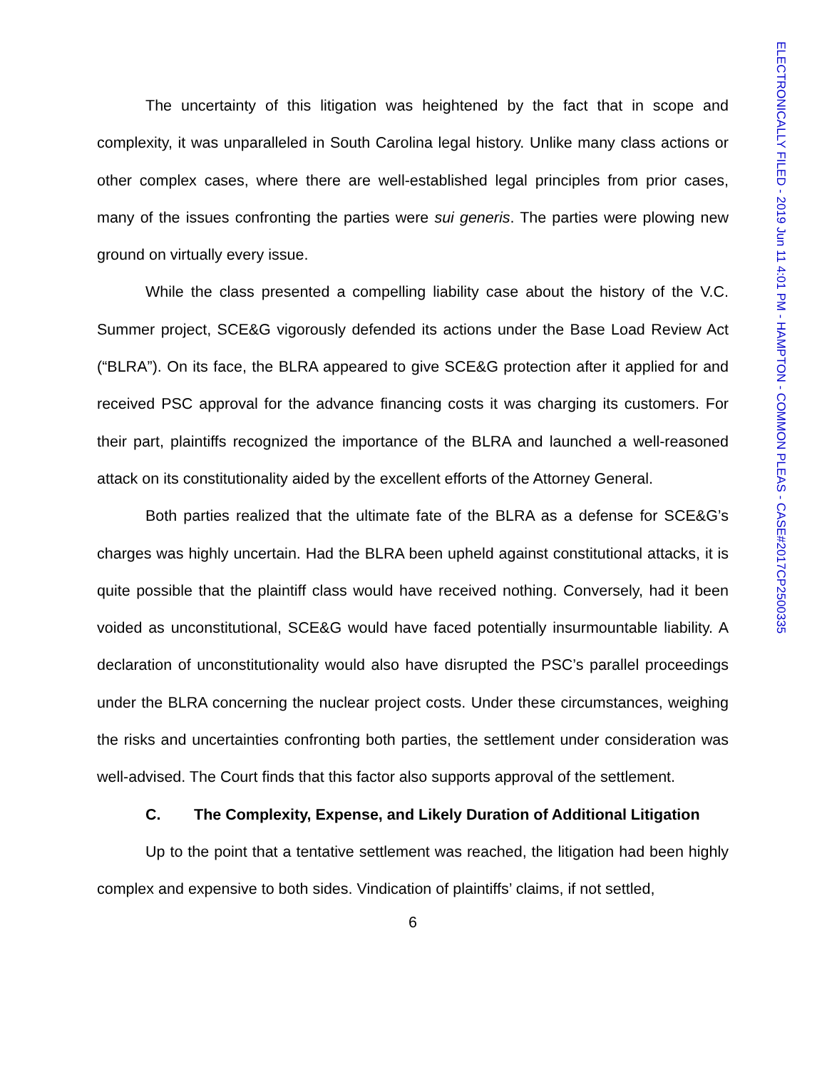ELECTRONICALLY FILED - 2019 Jun 11 4:01 PM - HAMPTON - COMMON PLEAS - CASE#2017CP2500335
The uncertainty of this litigation was heightened by the fact that in scope and complexity, it was unparalleled in South Carolina legal history. Unlike many class actions or other complex cases, where there are well-established legal principles from prior cases, many of the issues confronting the parties were sui generis. The parties were plowing new ground on virtually every issue.
While the class presented a compelling liability case about the history of the V.C. Summer project, SCE&G vigorously defended its actions under the Base Load Review Act (“BLRA”). On its face, the BLRA appeared to give SCE&G protection after it applied for and received PSC approval for the advance financing costs it was charging its customers. For their part, plaintiffs recognized the importance of the BLRA and launched a well-reasoned attack on its constitutionality aided by the excellent efforts of the Attorney General.
Both parties realized that the ultimate fate of the BLRA as a defense for SCE&G’s charges was highly uncertain. Had the BLRA been upheld against constitutional attacks, it is quite possible that the plaintiff class would have received nothing. Conversely, had it been voided as unconstitutional, SCE&G would have faced potentially insurmountable liability. A declaration of unconstitutionality would also have disrupted the PSC’s parallel proceedings under the BLRA concerning the nuclear project costs. Under these circumstances, weighing the risks and uncertainties confronting both parties, the settlement under consideration was well-advised. The Court finds that this factor also supports approval of the settlement.
C. The Complexity, Expense, and Likely Duration of Additional Litigation
Up to the point that a tentative settlement was reached, the litigation had been highly complex and expensive to both sides. Vindication of plaintiffs’ claims, if not settled,
6